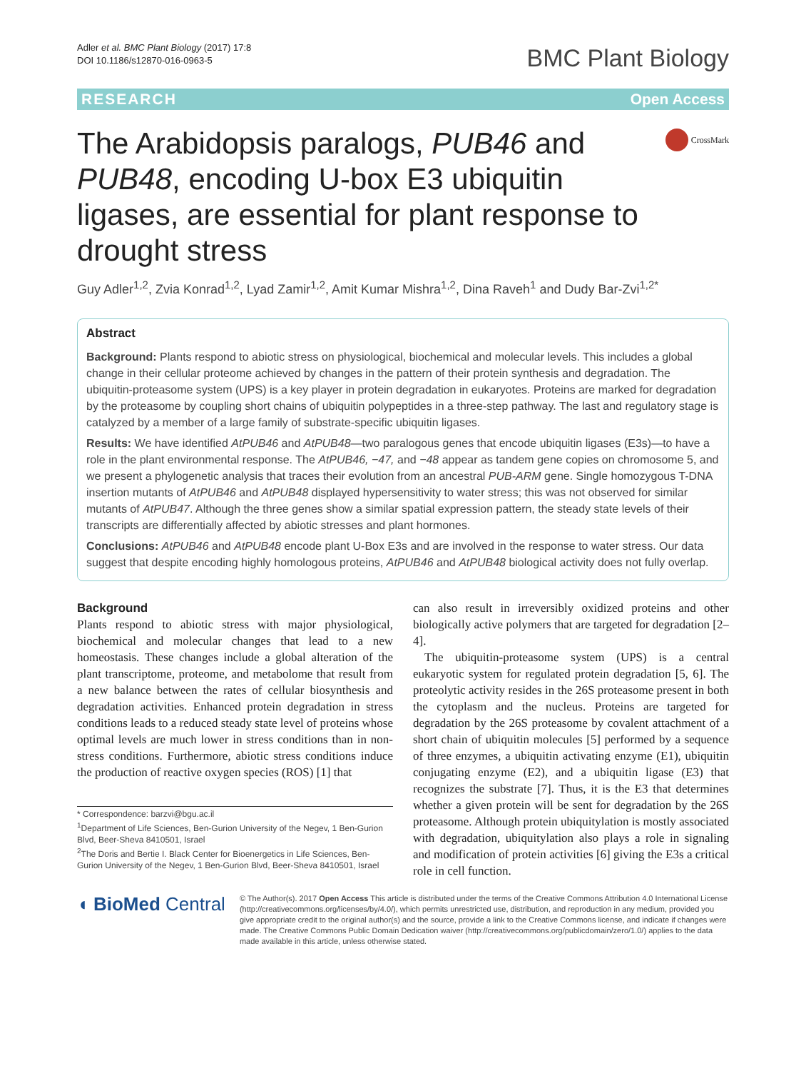Adler et al. BMC Plant Biology (2017) 17:8
DOI 10.1186/s12870-016-0963-5
BMC Plant Biology
RESEARCH Open Access
The Arabidopsis paralogs, PUB46 and PUB48, encoding U-box E3 ubiquitin ligases, are essential for plant response to drought stress
CrossMark
Guy Adler<sup>1,2</sup>, Zvia Konrad<sup>1,2</sup>, Lyad Zamir<sup>1,2</sup>, Amit Kumar Mishra<sup>1,2</sup>, Dina Raveh<sup>1</sup> and Dudy Bar-Zvi<sup>1,2*</sup>
Abstract
Background: Plants respond to abiotic stress on physiological, biochemical and molecular levels. This includes a global change in their cellular proteome achieved by changes in the pattern of their protein synthesis and degradation. The ubiquitin-proteasome system (UPS) is a key player in protein degradation in eukaryotes. Proteins are marked for degradation by the proteasome by coupling short chains of ubiquitin polypeptides in a three-step pathway. The last and regulatory stage is catalyzed by a member of a large family of substrate-specific ubiquitin ligases.
Results: We have identified AtPUB46 and AtPUB48—two paralogous genes that encode ubiquitin ligases (E3s)—to have a role in the plant environmental response. The AtPUB46, −47, and −48 appear as tandem gene copies on chromosome 5, and we present a phylogenetic analysis that traces their evolution from an ancestral PUB-ARM gene. Single homozygous T-DNA insertion mutants of AtPUB46 and AtPUB48 displayed hypersensitivity to water stress; this was not observed for similar mutants of AtPUB47. Although the three genes show a similar spatial expression pattern, the steady state levels of their transcripts are differentially affected by abiotic stresses and plant hormones.
Conclusions: AtPUB46 and AtPUB48 encode plant U-Box E3s and are involved in the response to water stress. Our data suggest that despite encoding highly homologous proteins, AtPUB46 and AtPUB48 biological activity does not fully overlap.
Background
Plants respond to abiotic stress with major physiological, biochemical and molecular changes that lead to a new homeostasis. These changes include a global alteration of the plant transcriptome, proteome, and metabolome that result from a new balance between the rates of cellular biosynthesis and degradation activities. Enhanced protein degradation in stress conditions leads to a reduced steady state level of proteins whose optimal levels are much lower in stress conditions than in non-stress conditions. Furthermore, abiotic stress conditions induce the production of reactive oxygen species (ROS) [1] that
* Correspondence: barzvi@bgu.ac.il
<sup>1</sup> Department of Life Sciences, Ben-Gurion University of the Negev, 1 Ben-Gurion Blvd, Beer-Sheva 8410501, Israel
<sup>2</sup> The Doris and Bertie I. Black Center for Bioenergetics in Life Sciences, Ben-Gurion University of the Negev, 1 Ben-Gurion Blvd, Beer-Sheva 8410501, Israel
can also result in irreversibly oxidized proteins and other biologically active polymers that are targeted for degradation [2–4].
The ubiquitin-proteasome system (UPS) is a central eukaryotic system for regulated protein degradation [5, 6]. The proteolytic activity resides in the 26S proteasome present in both the cytoplasm and the nucleus. Proteins are targeted for degradation by the 26S proteasome by covalent attachment of a short chain of ubiquitin molecules [5] performed by a sequence of three enzymes, a ubiquitin activating enzyme (E1), ubiquitin conjugating enzyme (E2), and a ubiquitin ligase (E3) that recognizes the substrate [7]. Thus, it is the E3 that determines whether a given protein will be sent for degradation by the 26S proteasome. Although protein ubiquitylation is mostly associated with degradation, ubiquitylation also plays a role in signaling and modification of protein activities [6] giving the E3s a critical role in cell function.
◖ BioMed Central
© The Author(s). 2017 Open Access This article is distributed under the terms of the Creative Commons Attribution 4.0 International License (http://creativecommons.org/licenses/by/4.0/), which permits unrestricted use, distribution, and reproduction in any medium, provided you give appropriate credit to the original author(s) and the source, provide a link to the Creative Commons license, and indicate if changes were made. The Creative Commons Public Domain Dedication waiver (http://creativecommons.org/publicdomain/zero/1.0/) applies to the data made available in this article, unless otherwise stated.